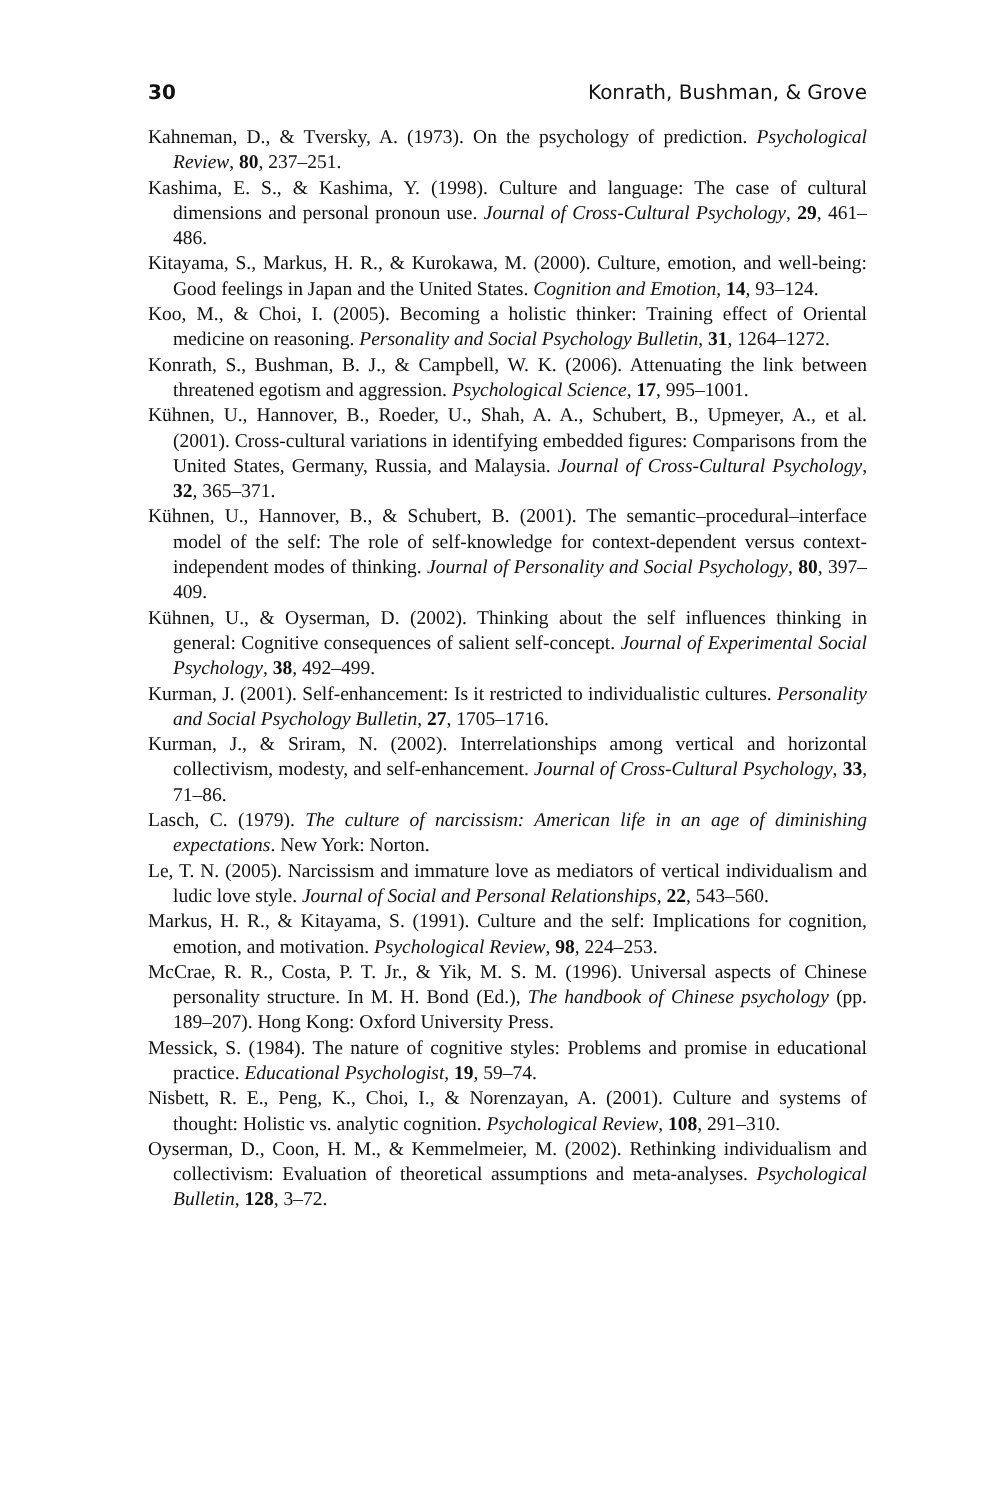30 Konrath, Bushman, & Grove
Kahneman, D., & Tversky, A. (1973). On the psychology of prediction. Psychological Review, 80, 237–251.
Kashima, E. S., & Kashima, Y. (1998). Culture and language: The case of cultural dimensions and personal pronoun use. Journal of Cross-Cultural Psychology, 29, 461–486.
Kitayama, S., Markus, H. R., & Kurokawa, M. (2000). Culture, emotion, and well-being: Good feelings in Japan and the United States. Cognition and Emotion, 14, 93–124.
Koo, M., & Choi, I. (2005). Becoming a holistic thinker: Training effect of Oriental medicine on reasoning. Personality and Social Psychology Bulletin, 31, 1264–1272.
Konrath, S., Bushman, B. J., & Campbell, W. K. (2006). Attenuating the link between threatened egotism and aggression. Psychological Science, 17, 995–1001.
Kühnen, U., Hannover, B., Roeder, U., Shah, A. A., Schubert, B., Upmeyer, A., et al. (2001). Cross-cultural variations in identifying embedded figures: Comparisons from the United States, Germany, Russia, and Malaysia. Journal of Cross-Cultural Psychology, 32, 365–371.
Kühnen, U., Hannover, B., & Schubert, B. (2001). The semantic–procedural–interface model of the self: The role of self-knowledge for context-dependent versus context-independent modes of thinking. Journal of Personality and Social Psychology, 80, 397–409.
Kühnen, U., & Oyserman, D. (2002). Thinking about the self influences thinking in general: Cognitive consequences of salient self-concept. Journal of Experimental Social Psychology, 38, 492–499.
Kurman, J. (2001). Self-enhancement: Is it restricted to individualistic cultures. Personality and Social Psychology Bulletin, 27, 1705–1716.
Kurman, J., & Sriram, N. (2002). Interrelationships among vertical and horizontal collectivism, modesty, and self-enhancement. Journal of Cross-Cultural Psychology, 33, 71–86.
Lasch, C. (1979). The culture of narcissism: American life in an age of diminishing expectations. New York: Norton.
Le, T. N. (2005). Narcissism and immature love as mediators of vertical individualism and ludic love style. Journal of Social and Personal Relationships, 22, 543–560.
Markus, H. R., & Kitayama, S. (1991). Culture and the self: Implications for cognition, emotion, and motivation. Psychological Review, 98, 224–253.
McCrae, R. R., Costa, P. T. Jr., & Yik, M. S. M. (1996). Universal aspects of Chinese personality structure. In M. H. Bond (Ed.), The handbook of Chinese psychology (pp. 189–207). Hong Kong: Oxford University Press.
Messick, S. (1984). The nature of cognitive styles: Problems and promise in educational practice. Educational Psychologist, 19, 59–74.
Nisbett, R. E., Peng, K., Choi, I., & Norenzayan, A. (2001). Culture and systems of thought: Holistic vs. analytic cognition. Psychological Review, 108, 291–310.
Oyserman, D., Coon, H. M., & Kemmelmeier, M. (2002). Rethinking individualism and collectivism: Evaluation of theoretical assumptions and meta-analyses. Psychological Bulletin, 128, 3–72.